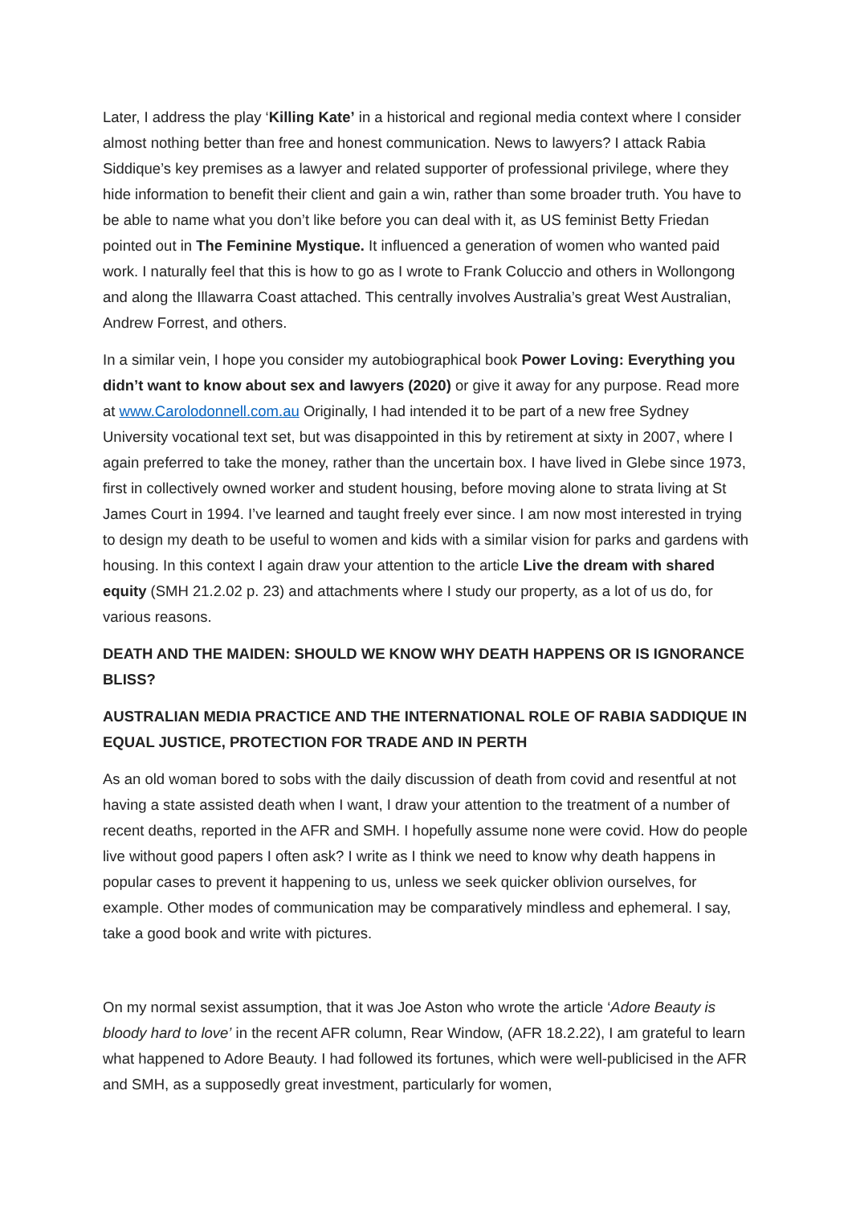Later, I address the play ‘Killing Kate’ in a historical and regional media context where I consider almost nothing better than free and honest communication. News to lawyers? I attack Rabia Siddique’s key premises as a lawyer and related supporter of professional privilege, where they hide information to benefit their client and gain a win, rather than some broader truth. You have to be able to name what you don’t like before you can deal with it, as US feminist Betty Friedan pointed out in The Feminine Mystique. It influenced a generation of women who wanted paid work. I naturally feel that this is how to go as I wrote to Frank Coluccio and others in Wollongong and along the Illawarra Coast attached. This centrally involves Australia’s great West Australian, Andrew Forrest, and others.
In a similar vein, I hope you consider my autobiographical book Power Loving: Everything you didn’t want to know about sex and lawyers (2020) or give it away for any purpose. Read more at www.Carolodonnell.com.au Originally, I had intended it to be part of a new free Sydney University vocational text set, but was disappointed in this by retirement at sixty in 2007, where I again preferred to take the money, rather than the uncertain box. I have lived in Glebe since 1973, first in collectively owned worker and student housing, before moving alone to strata living at St James Court in 1994. I’ve learned and taught freely ever since. I am now most interested in trying to design my death to be useful to women and kids with a similar vision for parks and gardens with housing. In this context I again draw your attention to the article Live the dream with shared equity (SMH 21.2.02 p. 23) and attachments where I study our property, as a lot of us do, for various reasons.
DEATH AND THE MAIDEN: SHOULD WE KNOW WHY DEATH HAPPENS OR IS IGNORANCE BLISS?
AUSTRALIAN MEDIA PRACTICE AND THE INTERNATIONAL ROLE OF RABIA SADDIQUE IN EQUAL JUSTICE, PROTECTION FOR TRADE AND IN PERTH
As an old woman bored to sobs with the daily discussion of death from covid and resentful at not having a state assisted death when I want, I draw your attention to the treatment of a number of recent deaths, reported in the AFR and SMH. I hopefully assume none were covid. How do people live without good papers I often ask? I write as I think we need to know why death happens in popular cases to prevent it happening to us, unless we seek quicker oblivion ourselves, for example. Other modes of communication may be comparatively mindless and ephemeral. I say, take a good book and write with pictures.
On my normal sexist assumption, that it was Joe Aston who wrote the article ‘Adore Beauty is bloody hard to love’ in the recent AFR column, Rear Window, (AFR 18.2.22), I am grateful to learn what happened to Adore Beauty. I had followed its fortunes, which were well-publicised in the AFR and SMH, as a supposedly great investment, particularly for women,